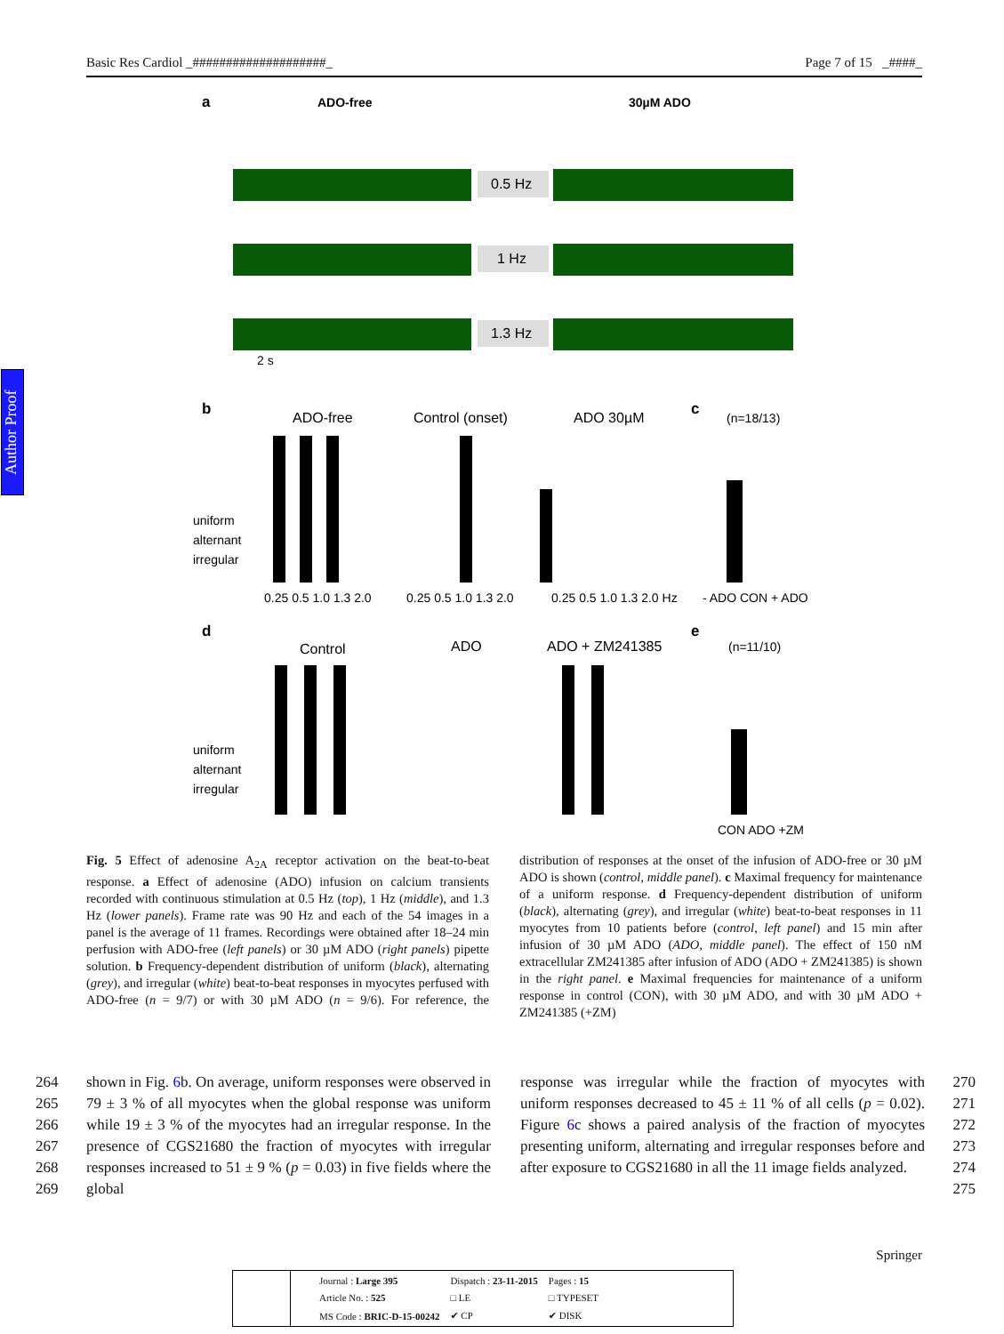Basic Res Cardiol _####################_ Page 7 of 15 _####_
Author Proof
a
ADO-free
30µM ADO
0.5 Hz
1 Hz
1.3 Hz
2 s
b
ADO-free
Control (onset)
ADO 30µM
c
(n=18/13)
uniform
alternant
irregular
0.25 0.5 1.0 1.3 2.0
0.25 0.5 1.0 1.3 2.0
0.25 0.5 1.0 1.3 2.0 Hz
- ADO CON + ADO
d
Control
ADO
ADO + ZM241385
e
(n=11/10)
uniform
alternant
irregular
CON ADO +ZM
Fig. 5 Effect of adenosine A<sub>2A</sub> receptor activation on the beat-to-beat response. a Effect of adenosine (ADO) infusion on calcium transients recorded with continuous stimulation at 0.5 Hz (top), 1 Hz (middle), and 1.3 Hz (lower panels). Frame rate was 90 Hz and each of the 54 images in a panel is the average of 11 frames. Recordings were obtained after 18–24 min perfusion with ADO-free (left panels) or 30 µM ADO (right panels) pipette solution. b Frequency-dependent distribution of uniform (black), alternating (grey), and irregular (white) beat-to-beat responses in myocytes perfused with ADO-free (n = 9/7) or with 30 µM ADO (n = 9/6). For reference, the distribution of responses at the onset of the infusion of ADO-free or 30 µM ADO is shown (control, middle panel). c Maximal frequency for maintenance of a uniform response. d Frequency-dependent distribution of uniform (black), alternating (grey), and irregular (white) beat-to-beat responses in 11 myocytes from 10 patients before (control, left panel) and 15 min after infusion of 30 µM ADO (ADO, middle panel). The effect of 150 nM extracellular ZM241385 after infusion of ADO (ADO + ZM241385) is shown in the right panel. e Maximal frequencies for maintenance of a uniform response in control (CON), with 30 µM ADO, and with 30 µM ADO + ZM241385 (+ZM)
264
265
266
267
268
269
shown in Fig. 6b. On average, uniform responses were observed in 79 ± 3 % of all myocytes when the global response was uniform while 19 ± 3 % of the myocytes had an irregular response. In the presence of CGS21680 the fraction of myocytes with irregular responses increased to 51 ± 9 % (p = 0.03) in five fields where the global
response was irregular while the fraction of myocytes with uniform responses decreased to 45 ± 11 % of all cells (p = 0.02). Figure 6c shows a paired analysis of the fraction of myocytes presenting uniform, alternating and irregular responses before and after exposure to CGS21680 in all the 11 image fields analyzed.
270
271
272
273
274
275
Springer
| Journal : Large 395 | Dispatch : 23-11-2015 | Pages : 15 |
| Article No. : 525 | □ LE | □ TYPESET |
| MS Code : BRIC-D-15-00242 | ✔ CP | ✔ DISK |